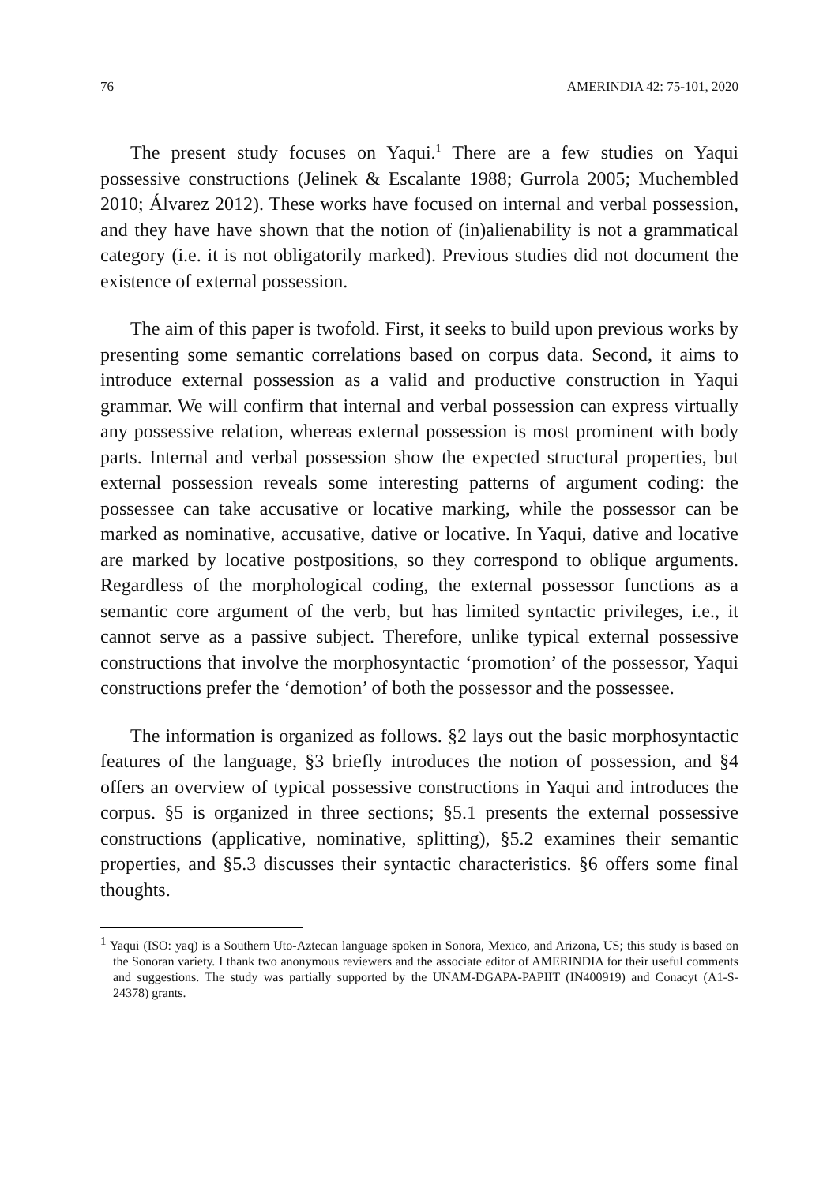76 AMERINDIA 42: 75-101, 2020
The present study focuses on Yaqui.<sup>1</sup> There are a few studies on Yaqui possessive constructions (Jelinek & Escalante 1988; Gurrola 2005; Muchembled 2010; Álvarez 2012). These works have focused on internal and verbal possession, and they have have shown that the notion of (in)alienability is not a grammatical category (i.e. it is not obligatorily marked). Previous studies did not document the existence of external possession.
The aim of this paper is twofold. First, it seeks to build upon previous works by presenting some semantic correlations based on corpus data. Second, it aims to introduce external possession as a valid and productive construction in Yaqui grammar. We will confirm that internal and verbal possession can express virtually any possessive relation, whereas external possession is most prominent with body parts. Internal and verbal possession show the expected structural properties, but external possession reveals some interesting patterns of argument coding: the possessee can take accusative or locative marking, while the possessor can be marked as nominative, accusative, dative or locative. In Yaqui, dative and locative are marked by locative postpositions, so they correspond to oblique arguments. Regardless of the morphological coding, the external possessor functions as a semantic core argument of the verb, but has limited syntactic privileges, i.e., it cannot serve as a passive subject. Therefore, unlike typical external possessive constructions that involve the morphosyntactic ‘promotion’ of the possessor, Yaqui constructions prefer the ‘demotion’ of both the possessor and the possessee.
The information is organized as follows. §2 lays out the basic morphosyntactic features of the language, §3 briefly introduces the notion of possession, and §4 offers an overview of typical possessive constructions in Yaqui and introduces the corpus. §5 is organized in three sections; §5.1 presents the external possessive constructions (applicative, nominative, splitting), §5.2 examines their semantic properties, and §5.3 discusses their syntactic characteristics. §6 offers some final thoughts.
<sup>1</sup> Yaqui (ISO: yaq) is a Southern Uto-Aztecan language spoken in Sonora, Mexico, and Arizona, US; this study is based on the Sonoran variety. I thank two anonymous reviewers and the associate editor of AMERINDIA for their useful comments and suggestions. The study was partially supported by the UNAM-DGAPA-PAPIIT (IN400919) and Conacyt (A1-S-24378) grants.